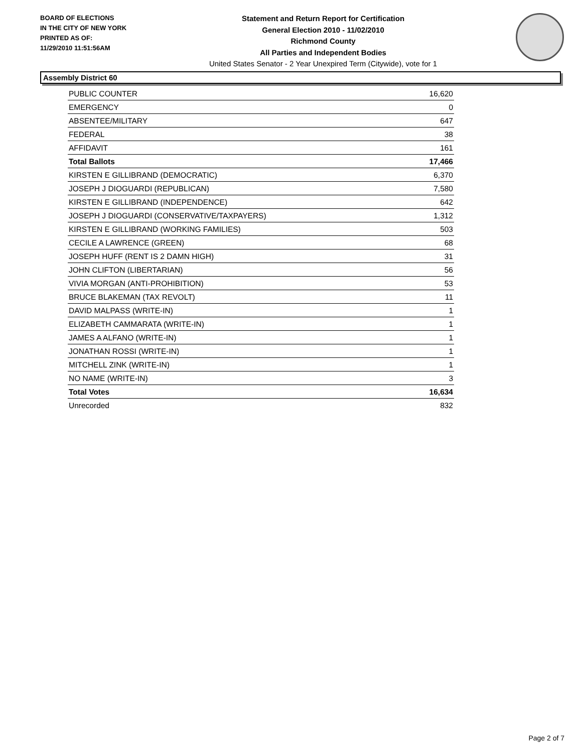BOARD OF ELECTIONS
IN THE CITY OF NEW YORK
PRINTED AS OF:
11/29/2010 11:51:56AM
Statement and Return Report for Certification
General Election 2010 - 11/02/2010
Richmond County
All Parties and Independent Bodies
United States Senator - 2 Year Unexpired Term (Citywide), vote for 1
Assembly District 60
| PUBLIC COUNTER | 16,620 |
| EMERGENCY | 0 |
| ABSENTEE/MILITARY | 647 |
| FEDERAL | 38 |
| AFFIDAVIT | 161 |
| Total Ballots | 17,466 |
| KIRSTEN E GILLIBRAND (DEMOCRATIC) | 6,370 |
| JOSEPH J DIOGUARDI (REPUBLICAN) | 7,580 |
| KIRSTEN E GILLIBRAND (INDEPENDENCE) | 642 |
| JOSEPH J DIOGUARDI (CONSERVATIVE/TAXPAYERS) | 1,312 |
| KIRSTEN E GILLIBRAND (WORKING FAMILIES) | 503 |
| CECILE A LAWRENCE (GREEN) | 68 |
| JOSEPH HUFF (RENT IS 2 DAMN HIGH) | 31 |
| JOHN CLIFTON (LIBERTARIAN) | 56 |
| VIVIA MORGAN (ANTI-PROHIBITION) | 53 |
| BRUCE BLAKEMAN (TAX REVOLT) | 11 |
| DAVID MALPASS (WRITE-IN) | 1 |
| ELIZABETH CAMMARATA (WRITE-IN) | 1 |
| JAMES A ALFANO (WRITE-IN) | 1 |
| JONATHAN ROSSI (WRITE-IN) | 1 |
| MITCHELL ZINK (WRITE-IN) | 1 |
| NO NAME (WRITE-IN) | 3 |
| Total Votes | 16,634 |
| Unrecorded | 832 |
Page 2 of 7